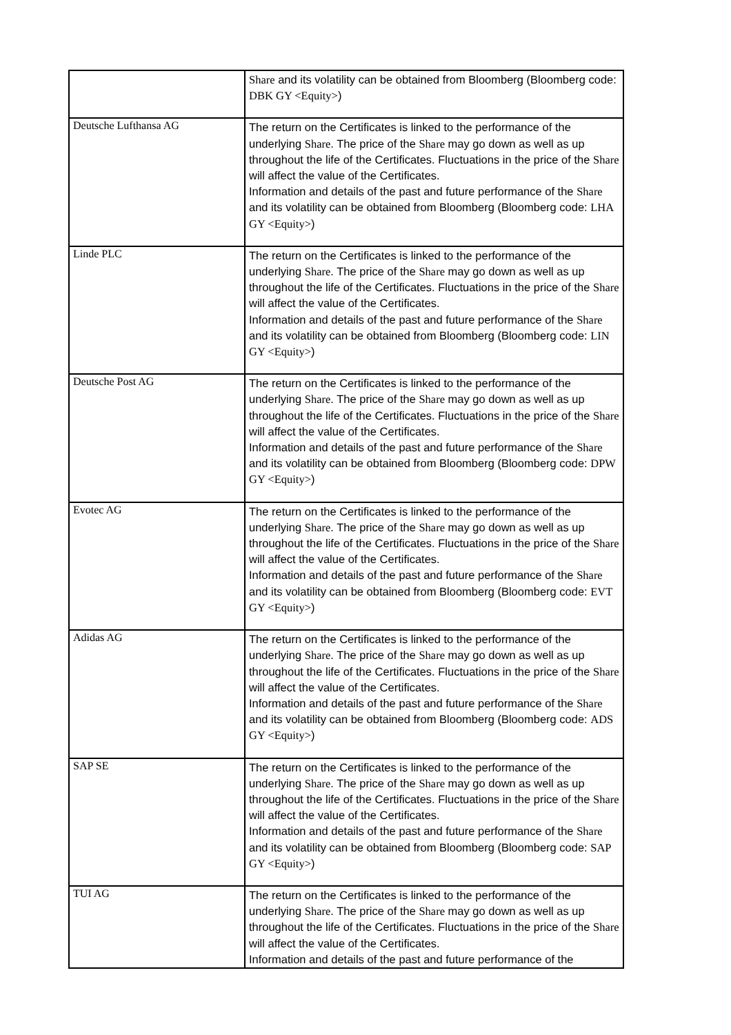| | Share and its volatility can be obtained from Bloomberg (Bloomberg code: DBK GY <Equity> ) |
| Deutsche Lufthansa AG | The return on the Certificates is linked to the performance of the underlying Share . The price of the Share may go down as well as up throughout the life of the Certificates. Fluctuations in the price of the Share will affect the value of the Certificates. Information and details of the past and future performance of the Share and its volatility can be obtained from Bloomberg (Bloomberg code: LHA GY <Equity> ) |
| Linde PLC | The return on the Certificates is linked to the performance of the underlying Share . The price of the Share may go down as well as up throughout the life of the Certificates. Fluctuations in the price of the Share will affect the value of the Certificates. Information and details of the past and future performance of the Share and its volatility can be obtained from Bloomberg (Bloomberg code: LIN GY <Equity> ) |
| Deutsche Post AG | The return on the Certificates is linked to the performance of the underlying Share . The price of the Share may go down as well as up throughout the life of the Certificates. Fluctuations in the price of the Share will affect the value of the Certificates. Information and details of the past and future performance of the Share and its volatility can be obtained from Bloomberg (Bloomberg code: DPW GY <Equity> ) |
| Evotec AG | The return on the Certificates is linked to the performance of the underlying Share . The price of the Share may go down as well as up throughout the life of the Certificates. Fluctuations in the price of the Share will affect the value of the Certificates. Information and details of the past and future performance of the Share and its volatility can be obtained from Bloomberg (Bloomberg code: EVT GY <Equity> ) |
| Adidas AG | The return on the Certificates is linked to the performance of the underlying Share . The price of the Share may go down as well as up throughout the life of the Certificates. Fluctuations in the price of the Share will affect the value of the Certificates. Information and details of the past and future performance of the Share and its volatility can be obtained from Bloomberg (Bloomberg code: ADS GY <Equity> ) |
| SAP SE | The return on the Certificates is linked to the performance of the underlying Share . The price of the Share may go down as well as up throughout the life of the Certificates. Fluctuations in the price of the Share will affect the value of the Certificates. Information and details of the past and future performance of the Share and its volatility can be obtained from Bloomberg (Bloomberg code: SAP GY <Equity> ) |
| TUI AG | The return on the Certificates is linked to the performance of the underlying Share . The price of the Share may go down as well as up throughout the life of the Certificates. Fluctuations in the price of the Share will affect the value of the Certificates. Information and details of the past and future performance of the |